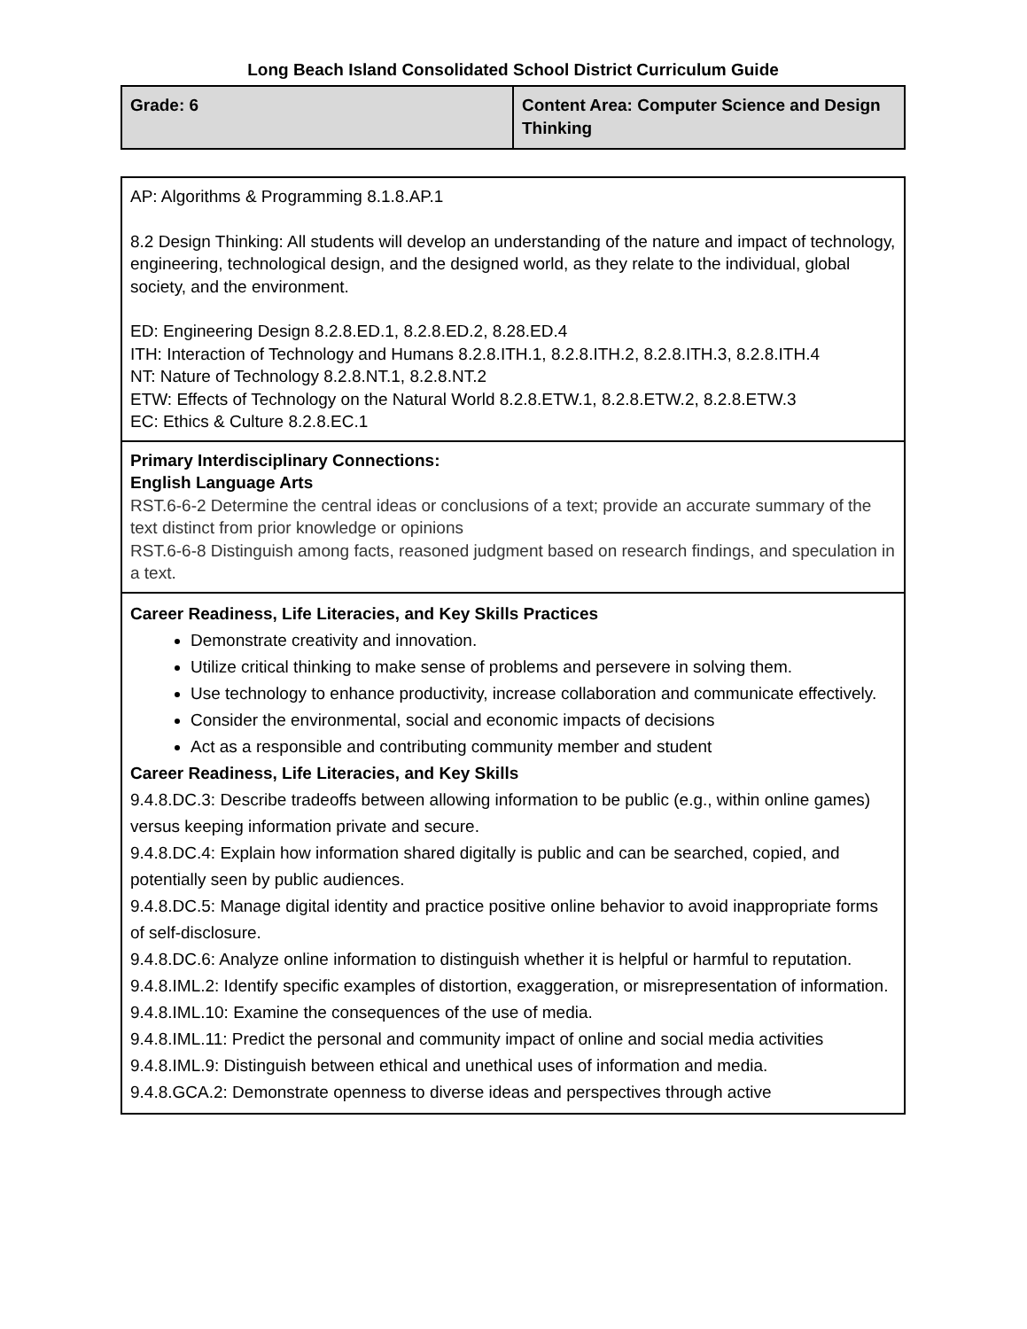Long Beach Island Consolidated School District Curriculum Guide
| Grade: 6 | Content Area: Computer Science and Design Thinking |
| AP: Algorithms & Programming 8.1.8.AP.1 8.2 Design Thinking: All students will develop an understanding of the nature and impact of technology, engineering, technological design, and the designed world, as they relate to the individual, global society, and the environment. ED: Engineering Design 8.2.8.ED.1, 8.2.8.ED.2, 8.28.ED.4 ITH: Interaction of Technology and Humans 8.2.8.ITH.1, 8.2.8.ITH.2, 8.2.8.ITH.3, 8.2.8.ITH.4 NT: Nature of Technology 8.2.8.NT.1, 8.2.8.NT.2 ETW: Effects of Technology on the Natural World 8.2.8.ETW.1, 8.2.8.ETW.2, 8.2.8.ETW.3 EC: Ethics & Culture 8.2.8.EC.1 |
| Primary Interdisciplinary Connections: English Language Arts RST.6-6-2 Determine the central ideas or conclusions of a text; provide an accurate summary of the text distinct from prior knowledge or opinions RST.6-6-8 Distinguish among facts, reasoned judgment based on research findings, and speculation in a text. |
| Career Readiness, Life Literacies, and Key Skills Practices Demonstrate creativity and innovation. Utilize critical thinking to make sense of problems and persevere in solving them. Use technology to enhance productivity, increase collaboration and communicate effectively. Consider the environmental, social and economic impacts of decisions Act as a responsible and contributing community member and student Career Readiness, Life Literacies, and Key Skills 9.4.8.DC.3: Describe tradeoffs between allowing information to be public (e.g., within online games) versus keeping information private and secure. 9.4.8.DC.4: Explain how information shared digitally is public and can be searched, copied, and potentially seen by public audiences. 9.4.8.DC.5: Manage digital identity and practice positive online behavior to avoid inappropriate forms of self-disclosure. 9.4.8.DC.6: Analyze online information to distinguish whether it is helpful or harmful to reputation. 9.4.8.IML.2: Identify specific examples of distortion, exaggeration, or misrepresentation of information. 9.4.8.IML.10: Examine the consequences of the use of media. 9.4.8.IML.11: Predict the personal and community impact of online and social media activities 9.4.8.IML.9: Distinguish between ethical and unethical uses of information and media. 9.4.8.GCA.2: Demonstrate openness to diverse ideas and perspectives through active |